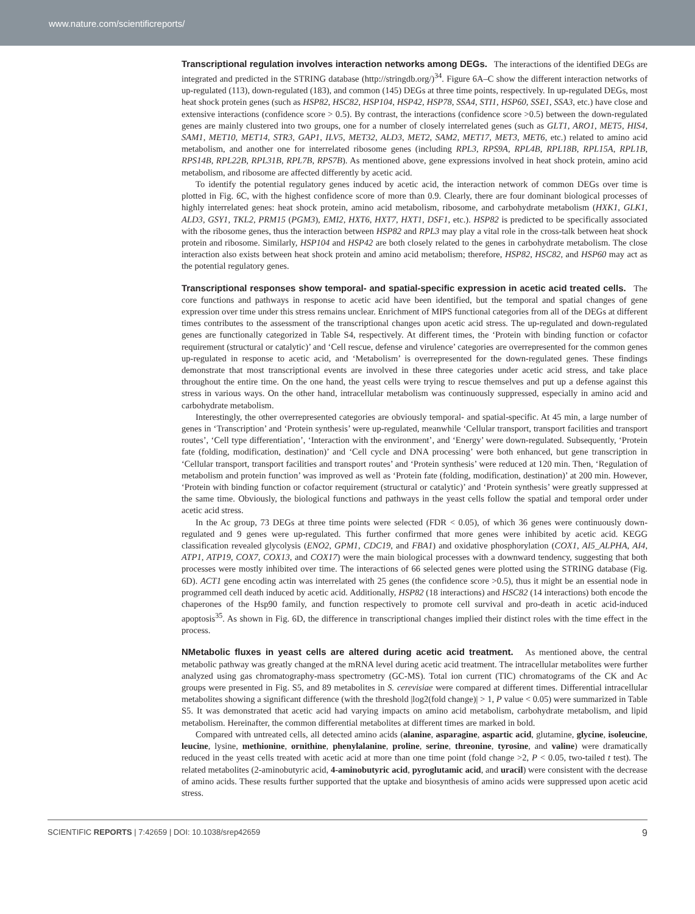www.nature.com/scientificreports/
Transcriptional regulation involves interaction networks among DEGs. The interactions of the identified DEGs are integrated and predicted in the STRING database (http://stringdb.org/)<sup>34</sup>. Figure 6A–C show the different interaction networks of up-regulated (113), down-regulated (183), and common (145) DEGs at three time points, respectively. In up-regulated DEGs, most heat shock protein genes (such as HSP82, HSC82, HSP104, HSP42, HSP78, SSA4, STI1, HSP60, SSE1, SSA3, etc.) have close and extensive interactions (confidence score > 0.5). By contrast, the interactions (confidence score >0.5) between the down-regulated genes are mainly clustered into two groups, one for a number of closely interrelated genes (such as GLT1, ARO1, MET5, HIS4, SAM1, MET10, MET14, STR3, GAP1, ILV5, MET32, ALD3, MET2, SAM2, MET17, MET3, MET6, etc.) related to amino acid metabolism, and another one for interrelated ribosome genes (including RPL3, RPS9A, RPL4B, RPL18B, RPL15A, RPL1B, RPS14B, RPL22B, RPL31B, RPL7B, RPS7B). As mentioned above, gene expressions involved in heat shock protein, amino acid metabolism, and ribosome are affected differently by acetic acid.
To identify the potential regulatory genes induced by acetic acid, the interaction network of common DEGs over time is plotted in Fig. 6C, with the highest confidence score of more than 0.9. Clearly, there are four dominant biological processes of highly interrelated genes: heat shock protein, amino acid metabolism, ribosome, and carbohydrate metabolism (HXK1, GLK1, ALD3, GSY1, TKL2, PRM15 (PGM3), EMI2, HXT6, HXT7, HXT1, DSF1, etc.). HSP82 is predicted to be specifically associated with the ribosome genes, thus the interaction between HSP82 and RPL3 may play a vital role in the cross-talk between heat shock protein and ribosome. Similarly, HSP104 and HSP42 are both closely related to the genes in carbohydrate metabolism. The close interaction also exists between heat shock protein and amino acid metabolism; therefore, HSP82, HSC82, and HSP60 may act as the potential regulatory genes.
Transcriptional responses show temporal- and spatial-specific expression in acetic acid treated cells. The core functions and pathways in response to acetic acid have been identified, but the temporal and spatial changes of gene expression over time under this stress remains unclear. Enrichment of MIPS functional categories from all of the DEGs at different times contributes to the assessment of the transcriptional changes upon acetic acid stress. The up-regulated and down-regulated genes are functionally categorized in Table S4, respectively. At different times, the ‘Protein with binding function or cofactor requirement (structural or catalytic)’ and ‘Cell rescue, defense and virulence’ categories are overrepresented for the common genes up-regulated in response to acetic acid, and ‘Metabolism’ is overrepresented for the down-regulated genes. These findings demonstrate that most transcriptional events are involved in these three categories under acetic acid stress, and take place throughout the entire time. On the one hand, the yeast cells were trying to rescue themselves and put up a defense against this stress in various ways. On the other hand, intracellular metabolism was continuously suppressed, especially in amino acid and carbohydrate metabolism.
Interestingly, the other overrepresented categories are obviously temporal- and spatial-specific. At 45 min, a large number of genes in ‘Transcription’ and ‘Protein synthesis’ were up-regulated, meanwhile ‘Cellular transport, transport facilities and transport routes’, ‘Cell type differentiation’, ‘Interaction with the environment’, and ‘Energy’ were down-regulated. Subsequently, ‘Protein fate (folding, modification, destination)’ and ‘Cell cycle and DNA processing’ were both enhanced, but gene transcription in ‘Cellular transport, transport facilities and transport routes’ and ‘Protein synthesis’ were reduced at 120 min. Then, ‘Regulation of metabolism and protein function’ was improved as well as ‘Protein fate (folding, modification, destination)’ at 200 min. However, ‘Protein with binding function or cofactor requirement (structural or catalytic)’ and ‘Protein synthesis’ were greatly suppressed at the same time. Obviously, the biological functions and pathways in the yeast cells follow the spatial and temporal order under acetic acid stress.
In the Ac group, 73 DEGs at three time points were selected (FDR < 0.05), of which 36 genes were continuously down-regulated and 9 genes were up-regulated. This further confirmed that more genes were inhibited by acetic acid. KEGG classification revealed glycolysis (ENO2, GPM1, CDC19, and FBA1) and oxidative phosphorylation (COX1, AI5_ALPHA, AI4, ATP1, ATP19, COX7, COX13, and COX17) were the main biological processes with a downward tendency, suggesting that both processes were mostly inhibited over time. The interactions of 66 selected genes were plotted using the STRING database (Fig. 6D). ACT1 gene encoding actin was interrelated with 25 genes (the confidence score >0.5), thus it might be an essential node in programmed cell death induced by acetic acid. Additionally, HSP82 (18 interactions) and HSC82 (14 interactions) both encode the chaperones of the Hsp90 family, and function respectively to promote cell survival and pro-death in acetic acid-induced apoptosis<sup>35</sup>. As shown in Fig. 6D, the difference in transcriptional changes implied their distinct roles with the time effect in the process.
NMetabolic fluxes in yeast cells are altered during acetic acid treatment. As mentioned above, the central metabolic pathway was greatly changed at the mRNA level during acetic acid treatment. The intracellular metabolites were further analyzed using gas chromatography-mass spectrometry (GC-MS). Total ion current (TIC) chromatograms of the CK and Ac groups were presented in Fig. S5, and 89 metabolites in S. cerevisiae were compared at different times. Differential intracellular metabolites showing a significant difference (with the threshold |log2(fold change)| > 1, P value < 0.05) were summarized in Table S5. It was demonstrated that acetic acid had varying impacts on amino acid metabolism, carbohydrate metabolism, and lipid metabolism. Hereinafter, the common differential metabolites at different times are marked in bold.
Compared with untreated cells, all detected amino acids (alanine, asparagine, aspartic acid, glutamine, glycine, isoleucine, leucine, lysine, methionine, ornithine, phenylalanine, proline, serine, threonine, tyrosine, and valine) were dramatically reduced in the yeast cells treated with acetic acid at more than one time point (fold change >2, P < 0.05, two-tailed t test). The related metabolites (2-aminobutyric acid, 4-aminobutyric acid, pyroglutamic acid, and uracil) were consistent with the decrease of amino acids. These results further supported that the uptake and biosynthesis of amino acids were suppressed upon acetic acid stress.
SCIENTIFIC REPORTS | 7:42659 | DOI: 10.1038/srep42659 9